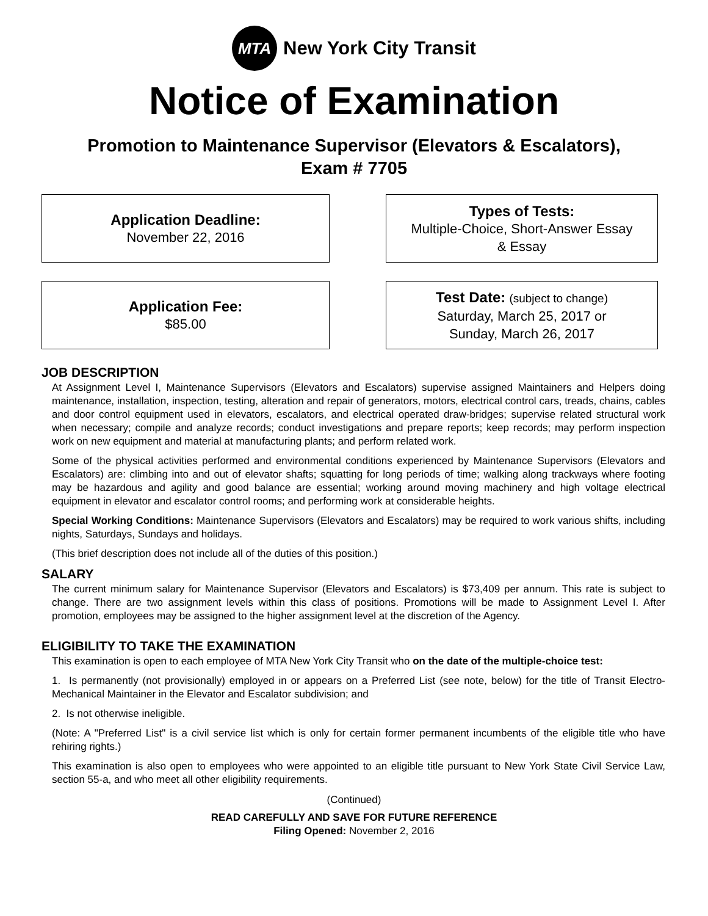MTA
New York City Transit
Notice of Examination
Promotion to Maintenance Supervisor (Elevators & Escalators),
Exam # 7705
Application Deadline:
November 22, 2016
Types of Tests:
Multiple-Choice, Short-Answer Essay
& Essay
Application Fee:
$85.00
Test Date: (subject to change)
Saturday, March 25, 2017 or
Sunday, March 26, 2017
JOB DESCRIPTION
At Assignment Level I, Maintenance Supervisors (Elevators and Escalators) supervise assigned Maintainers and Helpers doing maintenance, installation, inspection, testing, alteration and repair of generators, motors, electrical control cars, treads, chains, cables and door control equipment used in elevators, escalators, and electrical operated draw-bridges; supervise related structural work when necessary; compile and analyze records; conduct investigations and prepare reports; keep records; may perform inspection work on new equipment and material at manufacturing plants; and perform related work.
Some of the physical activities performed and environmental conditions experienced by Maintenance Supervisors (Elevators and Escalators) are: climbing into and out of elevator shafts; squatting for long periods of time; walking along trackways where footing may be hazardous and agility and good balance are essential; working around moving machinery and high voltage electrical equipment in elevator and escalator control rooms; and performing work at considerable heights.
Special Working Conditions: Maintenance Supervisors (Elevators and Escalators) may be required to work various shifts, including nights, Saturdays, Sundays and holidays.
(This brief description does not include all of the duties of this position.)
SALARY
The current minimum salary for Maintenance Supervisor (Elevators and Escalators) is $73,409 per annum. This rate is subject to change. There are two assignment levels within this class of positions. Promotions will be made to Assignment Level I. After promotion, employees may be assigned to the higher assignment level at the discretion of the Agency.
ELIGIBILITY TO TAKE THE EXAMINATION
This examination is open to each employee of MTA New York City Transit who on the date of the multiple-choice test:
1. Is permanently (not provisionally) employed in or appears on a Preferred List (see note, below) for the title of Transit Electro-Mechanical Maintainer in the Elevator and Escalator subdivision; and
2. Is not otherwise ineligible.
(Note: A "Preferred List" is a civil service list which is only for certain former permanent incumbents of the eligible title who have rehiring rights.)
This examination is also open to employees who were appointed to an eligible title pursuant to New York State Civil Service Law, section 55-a, and who meet all other eligibility requirements.
(Continued)
READ CAREFULLY AND SAVE FOR FUTURE REFERENCE
Filing Opened: November 2, 2016